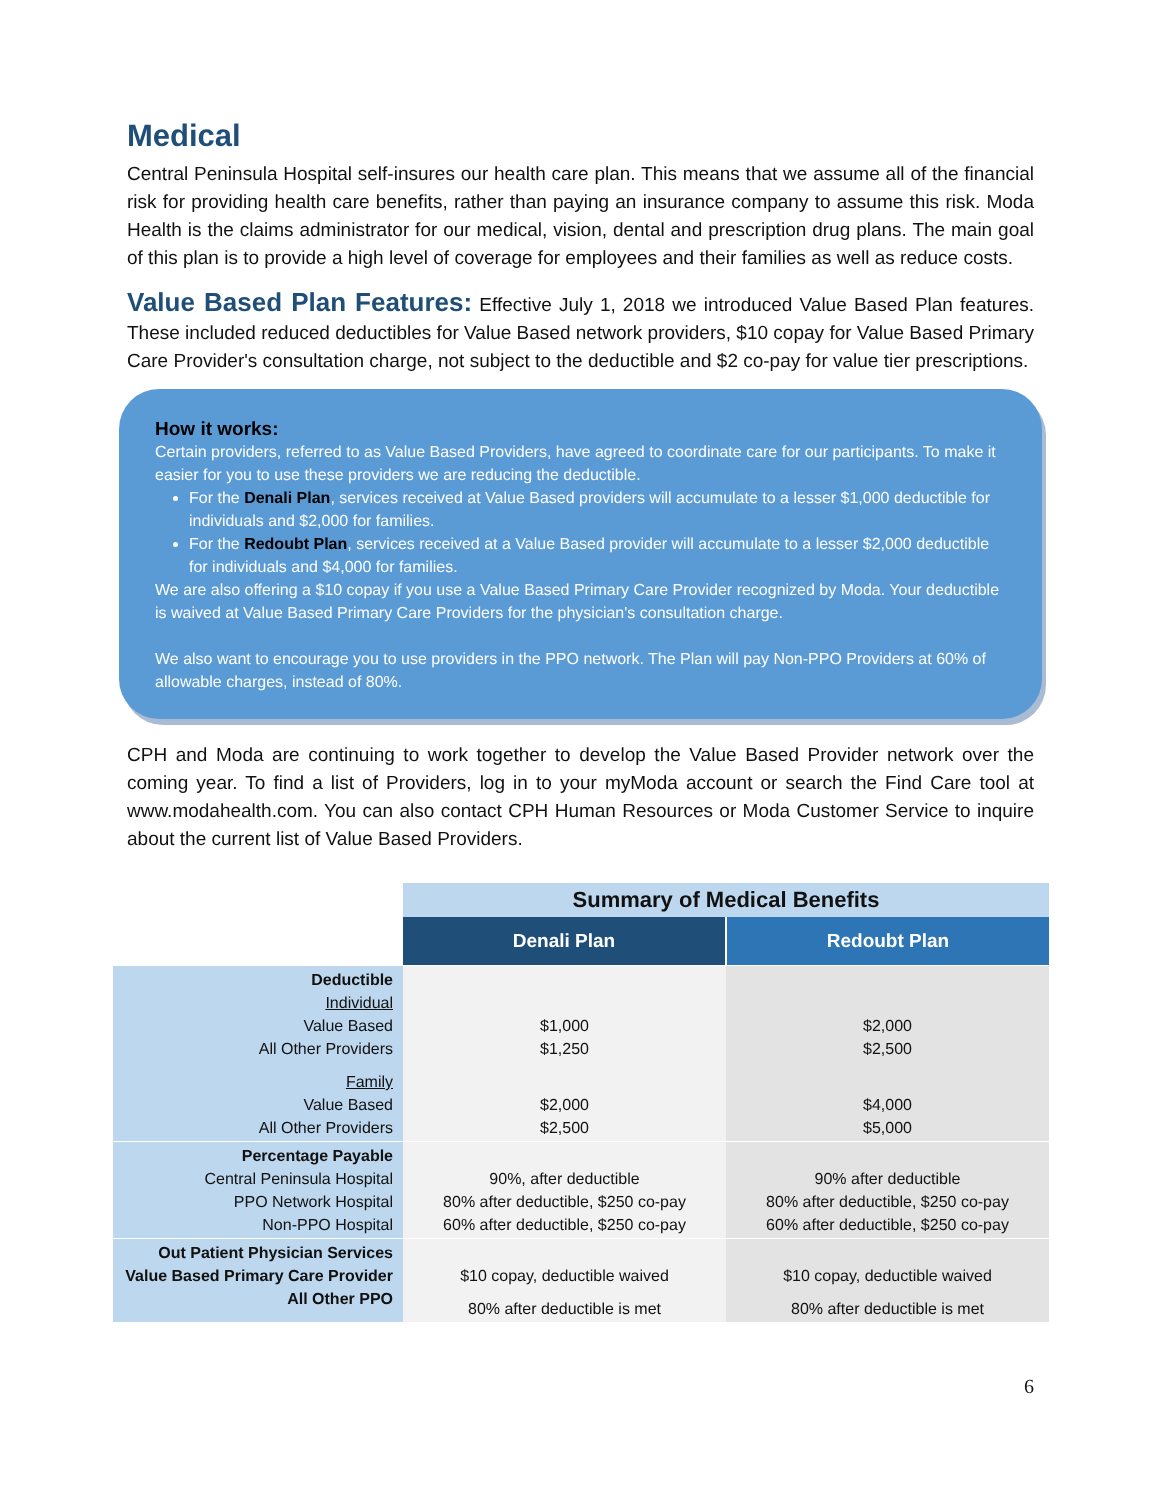Medical
Central Peninsula Hospital self-insures our health care plan. This means that we assume all of the financial risk for providing health care benefits, rather than paying an insurance company to assume this risk. Moda Health is the claims administrator for our medical, vision, dental and prescription drug plans. The main goal of this plan is to provide a high level of coverage for employees and their families as well as reduce costs.
Value Based Plan Features: Effective July 1, 2018 we introduced Value Based Plan features. These included reduced deductibles for Value Based network providers, $10 copay for Value Based Primary Care Provider's consultation charge, not subject to the deductible and $2 co-pay for value tier prescriptions.
How it works:
Certain providers, referred to as Value Based Providers, have agreed to coordinate care for our participants. To make it easier for you to use these providers we are reducing the deductible.
For the Denali Plan, services received at Value Based providers will accumulate to a lesser $1,000 deductible for individuals and $2,000 for families.
For the Redoubt Plan, services received at a Value Based provider will accumulate to a lesser $2,000 deductible for individuals and $4,000 for families.
We are also offering a $10 copay if you use a Value Based Primary Care Provider recognized by Moda. Your deductible is waived at Value Based Primary Care Providers for the physician's consultation charge.
We also want to encourage you to use providers in the PPO network. The Plan will pay Non-PPO Providers at 60% of allowable charges, instead of 80%.
CPH and Moda are continuing to work together to develop the Value Based Provider network over the coming year. To find a list of Providers, log in to your myModa account or search the Find Care tool at www.modahealth.com. You can also contact CPH Human Resources or Moda Customer Service to inquire about the current list of Value Based Providers.
| | Summary of Medical Benefits | |
| | Denali Plan | Redoubt Plan |
| Deductible Individual Value Based All Other Providers Family Value Based All Other Providers | $1,000 $1,250 $2,000 $2,500 | $2,000 $2,500 $4,000 $5,000 |
| Percentage Payable Central Peninsula Hospital PPO Network Hospital Non-PPO Hospital | 90%, after deductible 80% after deductible, $250 co-pay 60% after deductible, $250 co-pay | 90% after deductible 80% after deductible, $250 co-pay 60% after deductible, $250 co-pay |
| Out Patient Physician Services Value Based Primary Care Provider All Other PPO | $10 copay, deductible waived 80% after deductible is met | $10 copay, deductible waived 80% after deductible is met |
6